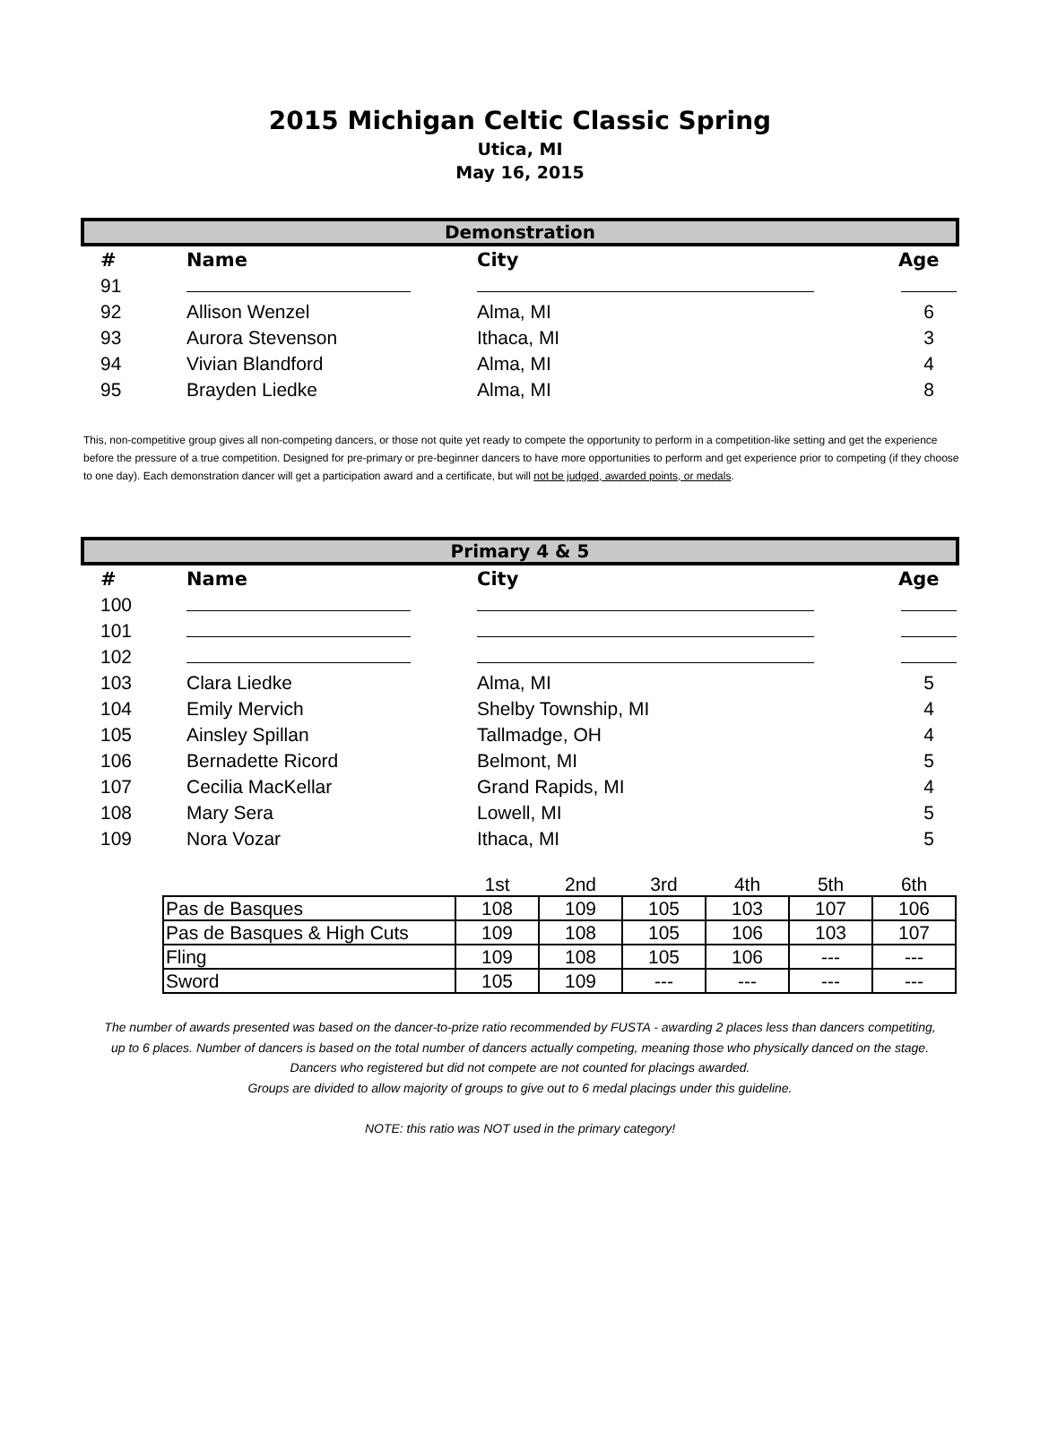2015 Michigan Celtic Classic Spring
Utica, MI
May 16, 2015
Demonstration
| # | Name | City | Age |
| --- | --- | --- | --- |
| 91 | | | |
| 92 | Allison Wenzel | Alma, MI | 6 |
| 93 | Aurora Stevenson | Ithaca, MI | 3 |
| 94 | Vivian Blandford | Alma, MI | 4 |
| 95 | Brayden Liedke | Alma, MI | 8 |
This, non-competitive group gives all non-competing dancers, or those not quite yet ready to compete the opportunity to perform in a competition-like setting and get the experience before the pressure of a true competition. Designed for pre-primary or pre-beginner dancers to have more opportunities to perform and get experience prior to competing (if they choose to one day). Each demonstration dancer will get a participation award and a certificate, but will not be judged, awarded points, or medals.
Primary 4 & 5
| # | Name | City | Age |
| --- | --- | --- | --- |
| 100 | | | |
| 101 | | | |
| 102 | | | |
| 103 | Clara Liedke | Alma, MI | 5 |
| 104 | Emily Mervich | Shelby Township, MI | 4 |
| 105 | Ainsley Spillan | Tallmadge, OH | 4 |
| 106 | Bernadette Ricord | Belmont, MI | 5 |
| 107 | Cecilia MacKellar | Grand Rapids, MI | 4 |
| 108 | Mary Sera | Lowell, MI | 5 |
| 109 | Nora Vozar | Ithaca, MI | 5 |
| | 1st | 2nd | 3rd | 4th | 5th | 6th |
| Pas de Basques | 108 | 109 | 105 | 103 | 107 | 106 |
| Pas de Basques & High Cuts | 109 | 108 | 105 | 106 | 103 | 107 |
| Fling | 109 | 108 | 105 | 106 | --- | --- |
| Sword | 105 | 109 | --- | --- | --- | --- |
The number of awards presented was based on the dancer-to-prize ratio recommended by FUSTA - awarding 2 places less than dancers competiting,
up to 6 places. Number of dancers is based on the total number of dancers actually competing, meaning those who physically danced on the stage.
Dancers who registered but did not compete are not counted for placings awarded.
Groups are divided to allow majority of groups to give out to 6 medal placings under this guideline.
NOTE: this ratio was NOT used in the primary category!